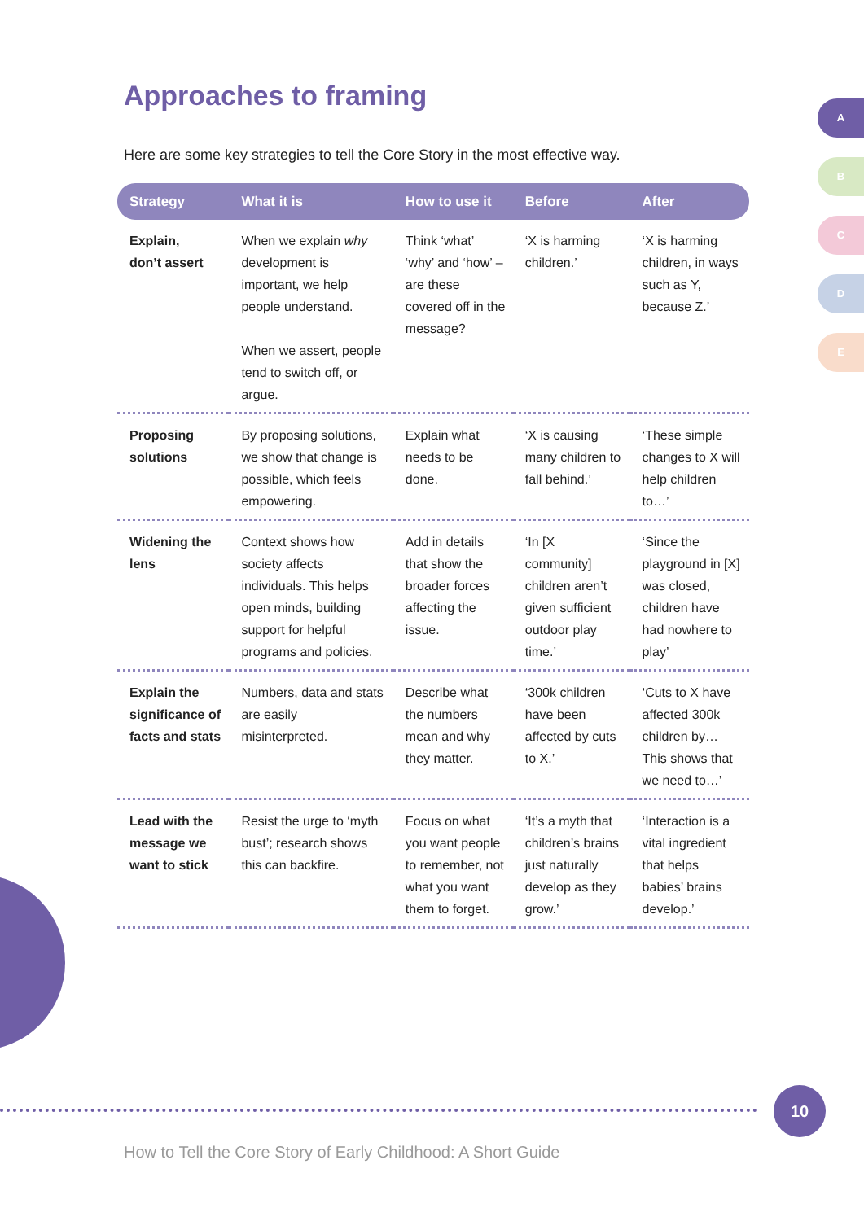Approaches to framing
Here are some key strategies to tell the Core Story in the most effective way.
| Strategy | What it is | How to use it | Before | After |
| --- | --- | --- | --- | --- |
| Explain, don’t assert | When we explain why development is important, we help people understand. When we assert, people tend to switch off, or argue. | Think ‘what’ ‘why’ and ‘how’ – are these covered off in the message? | ‘X is harming children.’ | ‘X is harming children, in ways such as Y, because Z.’ |
| Proposing solutions | By proposing solutions, we show that change is possible, which feels empowering. | Explain what needs to be done. | ‘X is causing many children to fall behind.’ | ‘These simple changes to X will help children to…’ |
| Widening the lens | Context shows how society affects individuals. This helps open minds, building support for helpful programs and policies. | Add in details that show the broader forces affecting the issue. | ‘In [X community] children aren’t given sufficient outdoor play time.’ | ‘Since the playground in [X] was closed, children have had nowhere to play’ |
| Explain the significance of facts and stats | Numbers, data and stats are easily misinterpreted. | Describe what the numbers mean and why they matter. | ‘300k children have been affected by cuts to X.’ | ‘Cuts to X have affected 300k children by… This shows that we need to…’ |
| Lead with the message we want to stick | Resist the urge to ‘myth bust’; research shows this can backfire. | Focus on what you want people to remember, not what you want them to forget. | ‘It’s a myth that children’s brains just naturally develop as they grow.’ | ‘Interaction is a vital ingredient that helps babies’ brains develop.’ |
A
B
C
D
E
10
How to Tell the Core Story of Early Childhood: A Short Guide